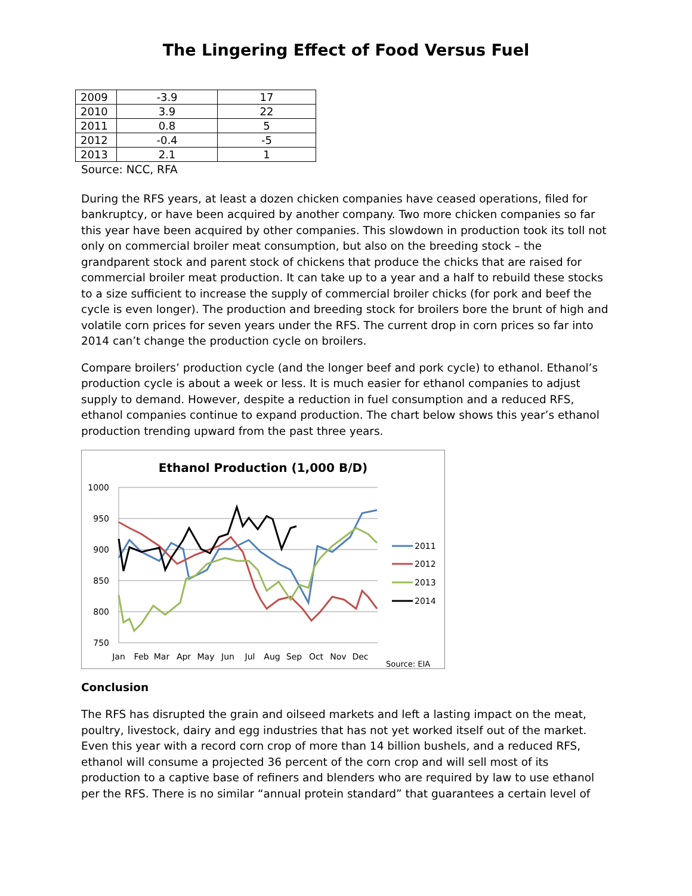The Lingering Effect of Food Versus Fuel
| 2009 | -3.9 | 17 |
| 2010 | 3.9 | 22 |
| 2011 | 0.8 | 5 |
| 2012 | -0.4 | -5 |
| 2013 | 2.1 | 1 |
Source: NCC, RFA
During the RFS years, at least a dozen chicken companies have ceased operations, filed for bankruptcy, or have been acquired by another company. Two more chicken companies so far this year have been acquired by other companies. This slowdown in production took its toll not only on commercial broiler meat consumption, but also on the breeding stock – the grandparent stock and parent stock of chickens that produce the chicks that are raised for commercial broiler meat production. It can take up to a year and a half to rebuild these stocks to a size sufficient to increase the supply of commercial broiler chicks (for pork and beef the cycle is even longer). The production and breeding stock for broilers bore the brunt of high and volatile corn prices for seven years under the RFS. The current drop in corn prices so far into 2014 can’t change the production cycle on broilers.
Compare broilers’ production cycle (and the longer beef and pork cycle) to ethanol. Ethanol’s production cycle is about a week or less. It is much easier for ethanol companies to adjust supply to demand. However, despite a reduction in fuel consumption and a reduced RFS, ethanol companies continue to expand production. The chart below shows this year’s ethanol production trending upward from the past three years.
Ethanol Production (1,000 B/D)
1000
950
900
850
800
750
Jan
Feb
Mar
Apr
May
Jun
Jul
Aug
Sep
Oct
Nov
Dec
2011
2012
2013
2014
Source: EIA
Conclusion
The RFS has disrupted the grain and oilseed markets and left a lasting impact on the meat, poultry, livestock, dairy and egg industries that has not yet worked itself out of the market. Even this year with a record corn crop of more than 14 billion bushels, and a reduced RFS, ethanol will consume a projected 36 percent of the corn crop and will sell most of its production to a captive base of refiners and blenders who are required by law to use ethanol per the RFS. There is no similar “annual protein standard” that guarantees a certain level of